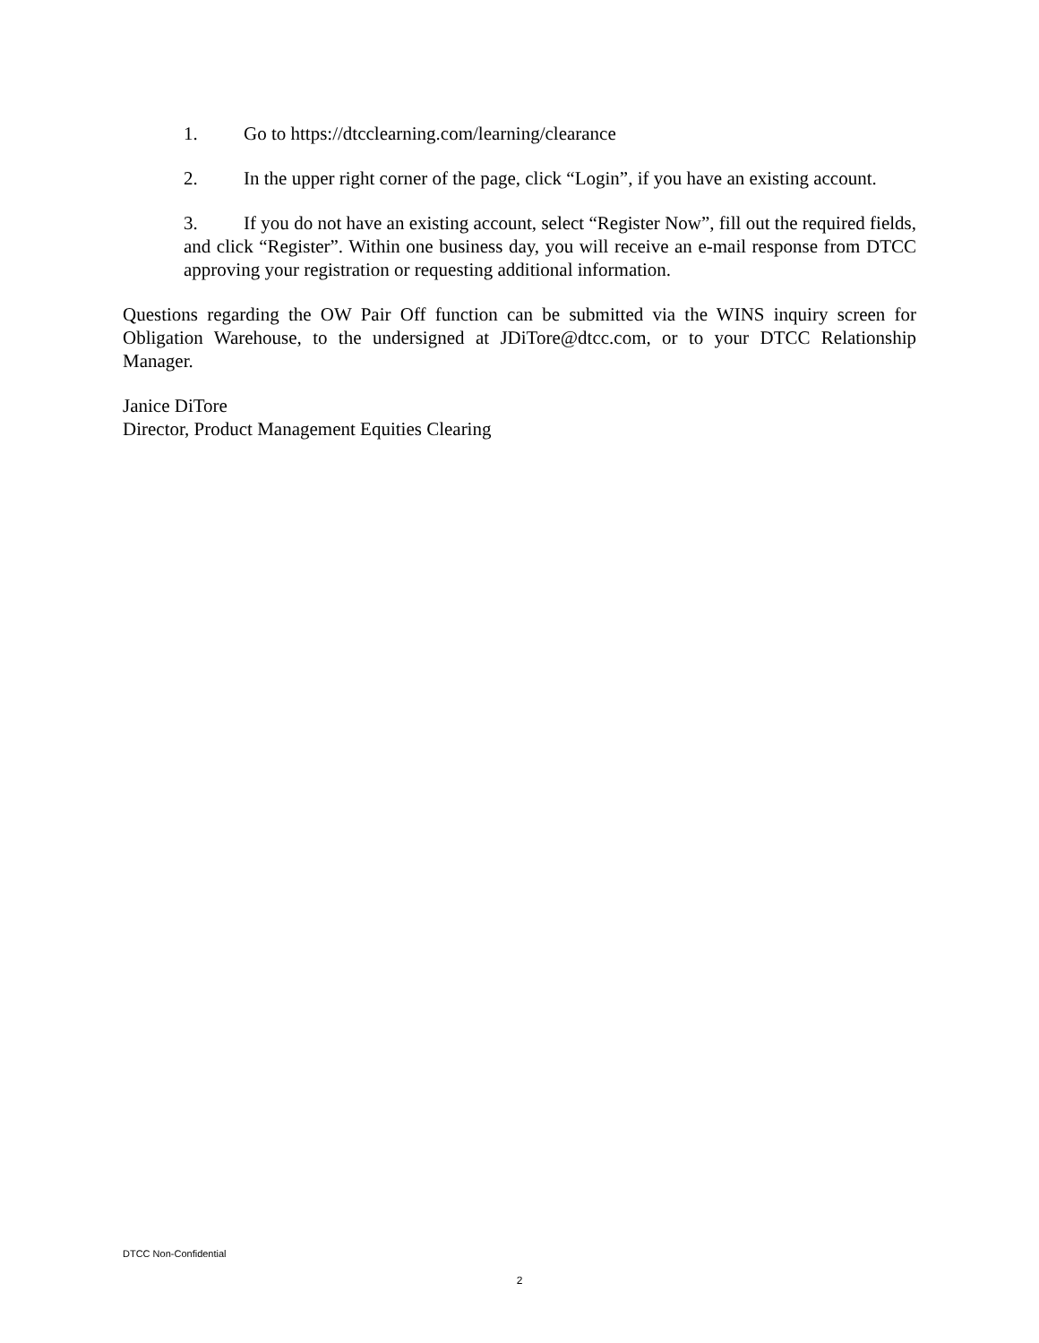1. Go to https://dtcclearning.com/learning/clearance
2. In the upper right corner of the page, click “Login”, if you have an existing account.
3. If you do not have an existing account, select “Register Now”, fill out the required fields, and click “Register”. Within one business day, you will receive an e-mail response from DTCC approving your registration or requesting additional information.
Questions regarding the OW Pair Off function can be submitted via the WINS inquiry screen for Obligation Warehouse, to the undersigned at JDiTore@dtcc.com, or to your DTCC Relationship Manager.
Janice DiTore
Director, Product Management Equities Clearing
DTCC Non-Confidential
2